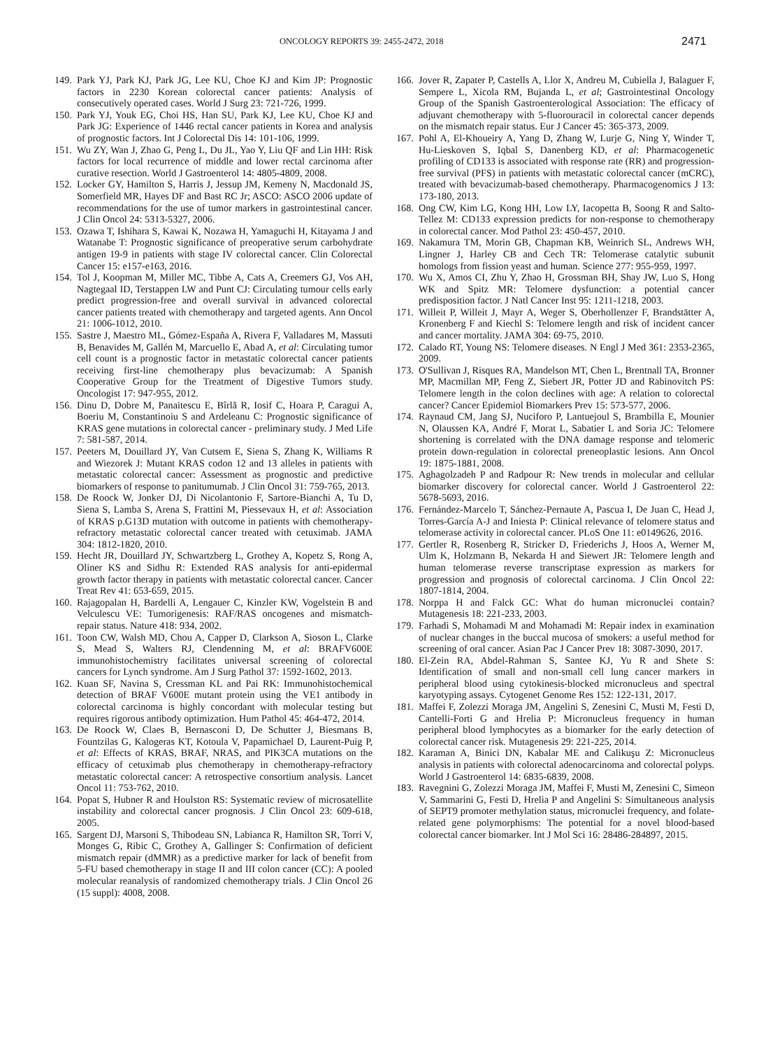ONCOLOGY REPORTS 39: 2455-2472, 2018 2471
149. Park YJ, Park KJ, Park JG, Lee KU, Choe KJ and Kim JP: Prognostic factors in 2230 Korean colorectal cancer patients: Analysis of consecutively operated cases. World J Surg 23: 721-726, 1999.
150. Park YJ, Youk EG, Choi HS, Han SU, Park KJ, Lee KU, Choe KJ and Park JG: Experience of 1446 rectal cancer patients in Korea and analysis of prognostic factors. Int J Colorectal Dis 14: 101-106, 1999.
151. Wu ZY, Wan J, Zhao G, Peng L, Du JL, Yao Y, Liu QF and Lin HH: Risk factors for local recurrence of middle and lower rectal carcinoma after curative resection. World J Gastroenterol 14: 4805-4809, 2008.
152. Locker GY, Hamilton S, Harris J, Jessup JM, Kemeny N, Macdonald JS, Somerfield MR, Hayes DF and Bast RC Jr; ASCO: ASCO 2006 update of recommendations for the use of tumor markers in gastrointestinal cancer. J Clin Oncol 24: 5313-5327, 2006.
153. Ozawa T, Ishihara S, Kawai K, Nozawa H, Yamaguchi H, Kitayama J and Watanabe T: Prognostic significance of preoperative serum carbohydrate antigen 19-9 in patients with stage IV colorectal cancer. Clin Colorectal Cancer 15: e157-e163, 2016.
154. Tol J, Koopman M, Miller MC, Tibbe A, Cats A, Creemers GJ, Vos AH, Nagtegaal ID, Terstappen LW and Punt CJ: Circulating tumour cells early predict progression-free and overall survival in advanced colorectal cancer patients treated with chemotherapy and targeted agents. Ann Oncol 21: 1006-1012, 2010.
155. Sastre J, Maestro ML, Gómez-España A, Rivera F, Valladares M, Massuti B, Benavides M, Gallén M, Marcuello E, Abad A, et al: Circulating tumor cell count is a prognostic factor in metastatic colorectal cancer patients receiving first-line chemotherapy plus bevacizumab: A Spanish Cooperative Group for the Treatment of Digestive Tumors study. Oncologist 17: 947-955, 2012.
156. Dinu D, Dobre M, Panaitescu E, Bîrlă R, Iosif C, Hoara P, Caragui A, Boeriu M, Constantinoiu S and Ardeleanu C: Prognostic significance of KRAS gene mutations in colorectal cancer - preliminary study. J Med Life 7: 581-587, 2014.
157. Peeters M, Douillard JY, Van Cutsem E, Siena S, Zhang K, Williams R and Wiezorek J: Mutant KRAS codon 12 and 13 alleles in patients with metastatic colorectal cancer: Assessment as prognostic and predictive biomarkers of response to panitumumab. J Clin Oncol 31: 759-765, 2013.
158. De Roock W, Jonker DJ, Di Nicolantonio F, Sartore-Bianchi A, Tu D, Siena S, Lamba S, Arena S, Frattini M, Piessevaux H, et al: Association of KRAS p.G13D mutation with outcome in patients with chemotherapy-refractory metastatic colorectal cancer treated with cetuximab. JAMA 304: 1812-1820, 2010.
159. Hecht JR, Douillard JY, Schwartzberg L, Grothey A, Kopetz S, Rong A, Oliner KS and Sidhu R: Extended RAS analysis for anti-epidermal growth factor therapy in patients with metastatic colorectal cancer. Cancer Treat Rev 41: 653-659, 2015.
160. Rajagopalan H, Bardelli A, Lengauer C, Kinzler KW, Vogelstein B and Velculescu VE: Tumorigenesis: RAF/RAS oncogenes and mismatch-repair status. Nature 418: 934, 2002.
161. Toon CW, Walsh MD, Chou A, Capper D, Clarkson A, Sioson L, Clarke S, Mead S, Walters RJ, Clendenning M, et al: BRAFV600E immunohistochemistry facilitates universal screening of colorectal cancers for Lynch syndrome. Am J Surg Pathol 37: 1592-1602, 2013.
162. Kuan SF, Navina S, Cressman KL and Pai RK: Immunohistochemical detection of BRAF V600E mutant protein using the VE1 antibody in colorectal carcinoma is highly concordant with molecular testing but requires rigorous antibody optimization. Hum Pathol 45: 464-472, 2014.
163. De Roock W, Claes B, Bernasconi D, De Schutter J, Biesmans B, Fountzilas G, Kalogeras KT, Kotoula V, Papamichael D, Laurent-Puig P, et al: Effects of KRAS, BRAF, NRAS, and PIK3CA mutations on the efficacy of cetuximab plus chemotherapy in chemotherapy-refractory metastatic colorectal cancer: A retrospective consortium analysis. Lancet Oncol 11: 753-762, 2010.
164. Popat S, Hubner R and Houlston RS: Systematic review of microsatellite instability and colorectal cancer prognosis. J Clin Oncol 23: 609-618, 2005.
165. Sargent DJ, Marsoni S, Thibodeau SN, Labianca R, Hamilton SR, Torri V, Monges G, Ribic C, Grothey A, Gallinger S: Confirmation of deficient mismatch repair (dMMR) as a predictive marker for lack of benefit from 5-FU based chemotherapy in stage II and III colon cancer (CC): A pooled molecular reanalysis of randomized chemotherapy trials. J Clin Oncol 26 (15 suppl): 4008, 2008.
166. Jover R, Zapater P, Castells A, Llor X, Andreu M, Cubiella J, Balaguer F, Sempere L, Xicola RM, Bujanda L, et al; Gastrointestinal Oncology Group of the Spanish Gastroenterological Association: The efficacy of adjuvant chemotherapy with 5-fluorouracil in colorectal cancer depends on the mismatch repair status. Eur J Cancer 45: 365-373, 2009.
167. Pohl A, El-Khoueiry A, Yang D, Zhang W, Lurje G, Ning Y, Winder T, Hu-Lieskoven S, Iqbal S, Danenberg KD, et al: Pharmacogenetic profiling of CD133 is associated with response rate (RR) and progression-free survival (PFS) in patients with metastatic colorectal cancer (mCRC), treated with bevacizumab-based chemotherapy. Pharmacogenomics J 13: 173-180, 2013.
168. Ong CW, Kim LG, Kong HH, Low LY, Iacopetta B, Soong R and Salto-Tellez M: CD133 expression predicts for non-response to chemotherapy in colorectal cancer. Mod Pathol 23: 450-457, 2010.
169. Nakamura TM, Morin GB, Chapman KB, Weinrich SL, Andrews WH, Lingner J, Harley CB and Cech TR: Telomerase catalytic subunit homologs from fission yeast and human. Science 277: 955-959, 1997.
170. Wu X, Amos CI, Zhu Y, Zhao H, Grossman BH, Shay JW, Luo S, Hong WK and Spitz MR: Telomere dysfunction: a potential cancer predisposition factor. J Natl Cancer Inst 95: 1211-1218, 2003.
171. Willeit P, Willeit J, Mayr A, Weger S, Oberhollenzer F, Brandstätter A, Kronenberg F and Kiechl S: Telomere length and risk of incident cancer and cancer mortality. JAMA 304: 69-75, 2010.
172. Calado RT, Young NS: Telomere diseases. N Engl J Med 361: 2353-2365, 2009.
173. O'Sullivan J, Risques RA, Mandelson MT, Chen L, Brentnall TA, Bronner MP, Macmillan MP, Feng Z, Siebert JR, Potter JD and Rabinovitch PS: Telomere length in the colon declines with age: A relation to colorectal cancer? Cancer Epidemiol Biomarkers Prev 15: 573-577, 2006.
174. Raynaud CM, Jang SJ, Nuciforo P, Lantuejoul S, Brambilla E, Mounier N, Olaussen KA, André F, Morat L, Sabatier L and Soria JC: Telomere shortening is correlated with the DNA damage response and telomeric protein down-regulation in colorectal preneoplastic lesions. Ann Oncol 19: 1875-1881, 2008.
175. Aghagolzadeh P and Radpour R: New trends in molecular and cellular biomarker discovery for colorectal cancer. World J Gastroenterol 22: 5678-5693, 2016.
176. Fernández-Marcelo T, Sánchez-Pernaute A, Pascua I, De Juan C, Head J, Torres-García A-J and Iniesta P: Clinical relevance of telomere status and telomerase activity in colorectal cancer. PLoS One 11: e0149626, 2016.
177. Gertler R, Rosenberg R, Stricker D, Friederichs J, Hoos A, Werner M, Ulm K, Holzmann B, Nekarda H and Siewert JR: Telomere length and human telomerase reverse transcriptase expression as markers for progression and prognosis of colorectal carcinoma. J Clin Oncol 22: 1807-1814, 2004.
178. Norppa H and Falck GC: What do human micronuclei contain? Mutagenesis 18: 221-233, 2003.
179. Farhadi S, Mohamadi M and Mohamadi M: Repair index in examination of nuclear changes in the buccal mucosa of smokers: a useful method for screening of oral cancer. Asian Pac J Cancer Prev 18: 3087-3090, 2017.
180. El-Zein RA, Abdel-Rahman S, Santee KJ, Yu R and Shete S: Identification of small and non-small cell lung cancer markers in peripheral blood using cytokinesis-blocked micronucleus and spectral karyotyping assays. Cytogenet Genome Res 152: 122-131, 2017.
181. Maffei F, Zolezzi Moraga JM, Angelini S, Zenesini C, Musti M, Festi D, Cantelli-Forti G and Hrelia P: Micronucleus frequency in human peripheral blood lymphocytes as a biomarker for the early detection of colorectal cancer risk. Mutagenesis 29: 221-225, 2014.
182. Karaman A, Binici DN, Kabalar ME and Calikuşu Z: Micronucleus analysis in patients with colorectal adenocarcinoma and colorectal polyps. World J Gastroenterol 14: 6835-6839, 2008.
183. Ravegnini G, Zolezzi Moraga JM, Maffei F, Musti M, Zenesini C, Simeon V, Sammarini G, Festi D, Hrelia P and Angelini S: Simultaneous analysis of SEPT9 promoter methylation status, micronuclei frequency, and folate-related gene polymorphisms: The potential for a novel blood-based colorectal cancer biomarker. Int J Mol Sci 16: 28486-284897, 2015.